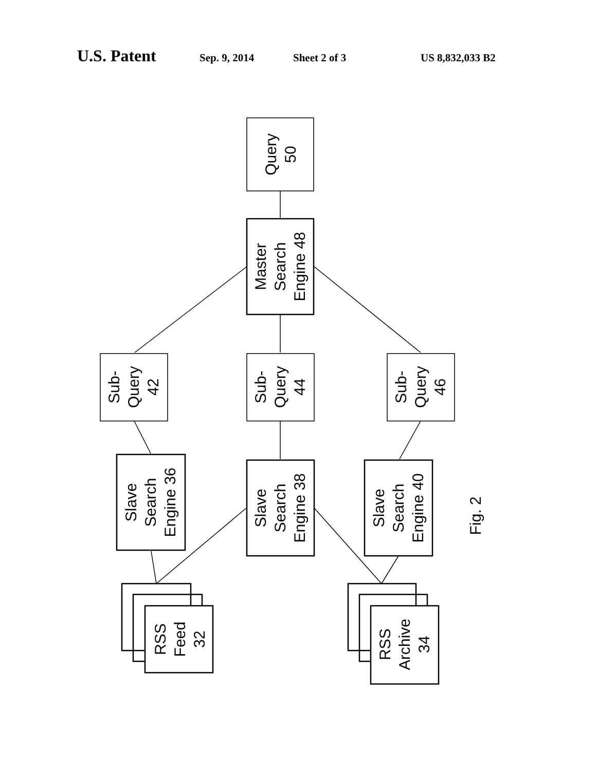U.S. Patent Sep. 9, 2014 Sheet 2 of 3 US 8,832,033 B2
Query 50
Master Search Engine 48
Sub- Query 42
Sub- Query 44
Sub- Query 46
Slave Search Engine 36
Slave Search Engine 38
Slave Search Engine 40
RSS Feed 32
RSS Archive 34
Fig. 2